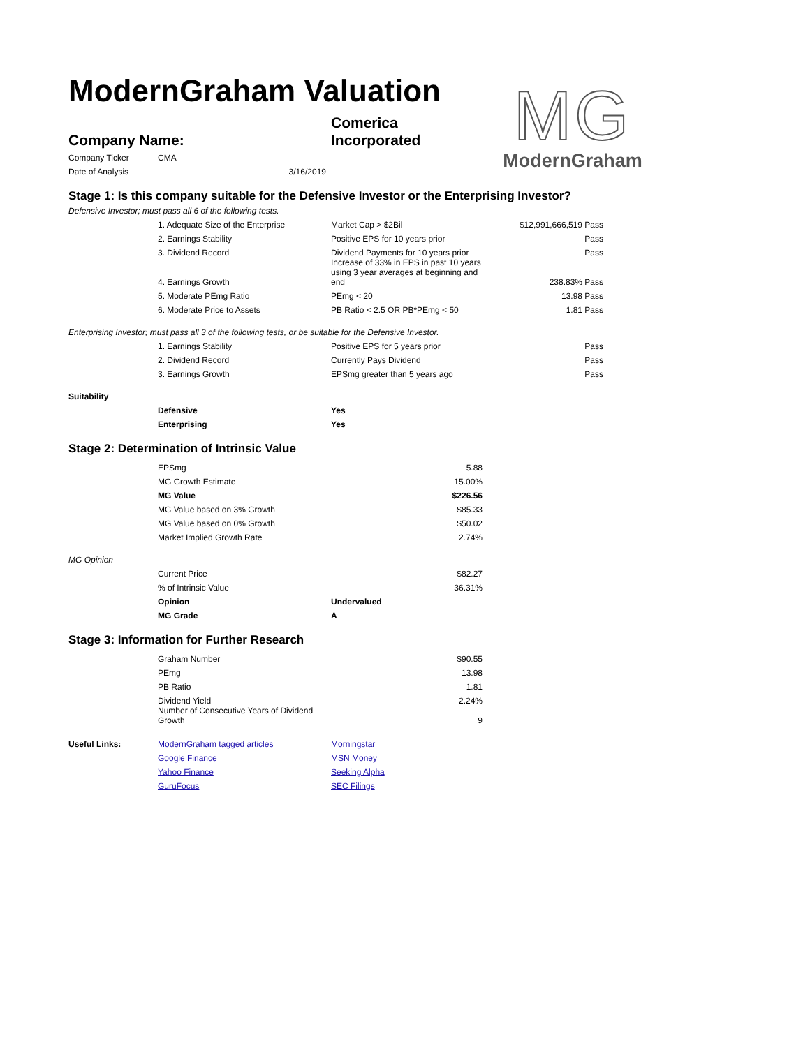ModernGraham Valuation
MG
ModernGraham
| Company Name: | Comerica Incorporated |
| Company Ticker | CMA |
| Date of Analysis | 3/16/2019 |
Stage 1: Is this company suitable for the Defensive Investor or the Enterprising Investor?
Defensive Investor; must pass all 6 of the following tests.
| | 1. Adequate Size of the Enterprise | Market Cap > $2Bil | $12,991,666,519 | Pass |
| | 2. Earnings Stability | Positive EPS for 10 years prior | | Pass |
| | 3. Dividend Record | Dividend Payments for 10 years prior | | Pass |
| | 4. Earnings Growth | Increase of 33% in EPS in past 10 years using 3 year averages at beginning and end | 238.83% | Pass |
| | 5. Moderate PEmg Ratio | PEmg < 20 | 13.98 | Pass |
| | 6. Moderate Price to Assets | PB Ratio < 2.5 OR PB*PEmg < 50 | 1.81 | Pass |
Enterprising Investor; must pass all 3 of the following tests, or be suitable for the Defensive Investor.
| | 1. Earnings Stability | Positive EPS for 5 years prior | | Pass |
| | 2. Dividend Record | Currently Pays Dividend | | Pass |
| | 3. Earnings Growth | EPSmg greater than 5 years ago | | Pass |
Suitability
| | Defensive | Yes |
| | Enterprising | Yes |
Stage 2: Determination of Intrinsic Value
| | EPSmg | 5.88 |
| | MG Growth Estimate | 15.00% |
| | MG Value | $226.56 |
| | MG Value based on 3% Growth | $85.33 |
| | MG Value based on 0% Growth | $50.02 |
| | Market Implied Growth Rate | 2.74% |
MG Opinion
| | Current Price | | $82.27 |
| | % of Intrinsic Value | | 36.31% |
| | Opinion | Undervalued | |
| | MG Grade | A | |
Stage 3: Information for Further Research
| | Graham Number | $90.55 |
| | PEmg | 13.98 |
| | PB Ratio | 1.81 |
| | Dividend Yield | 2.24% |
| | Number of Consecutive Years of Dividend Growth | 9 |
| Useful Links: | ModernGraham tagged articles | Morningstar |
| | Google Finance | MSN Money |
| | Yahoo Finance | Seeking Alpha |
| | GuruFocus | SEC Filings |